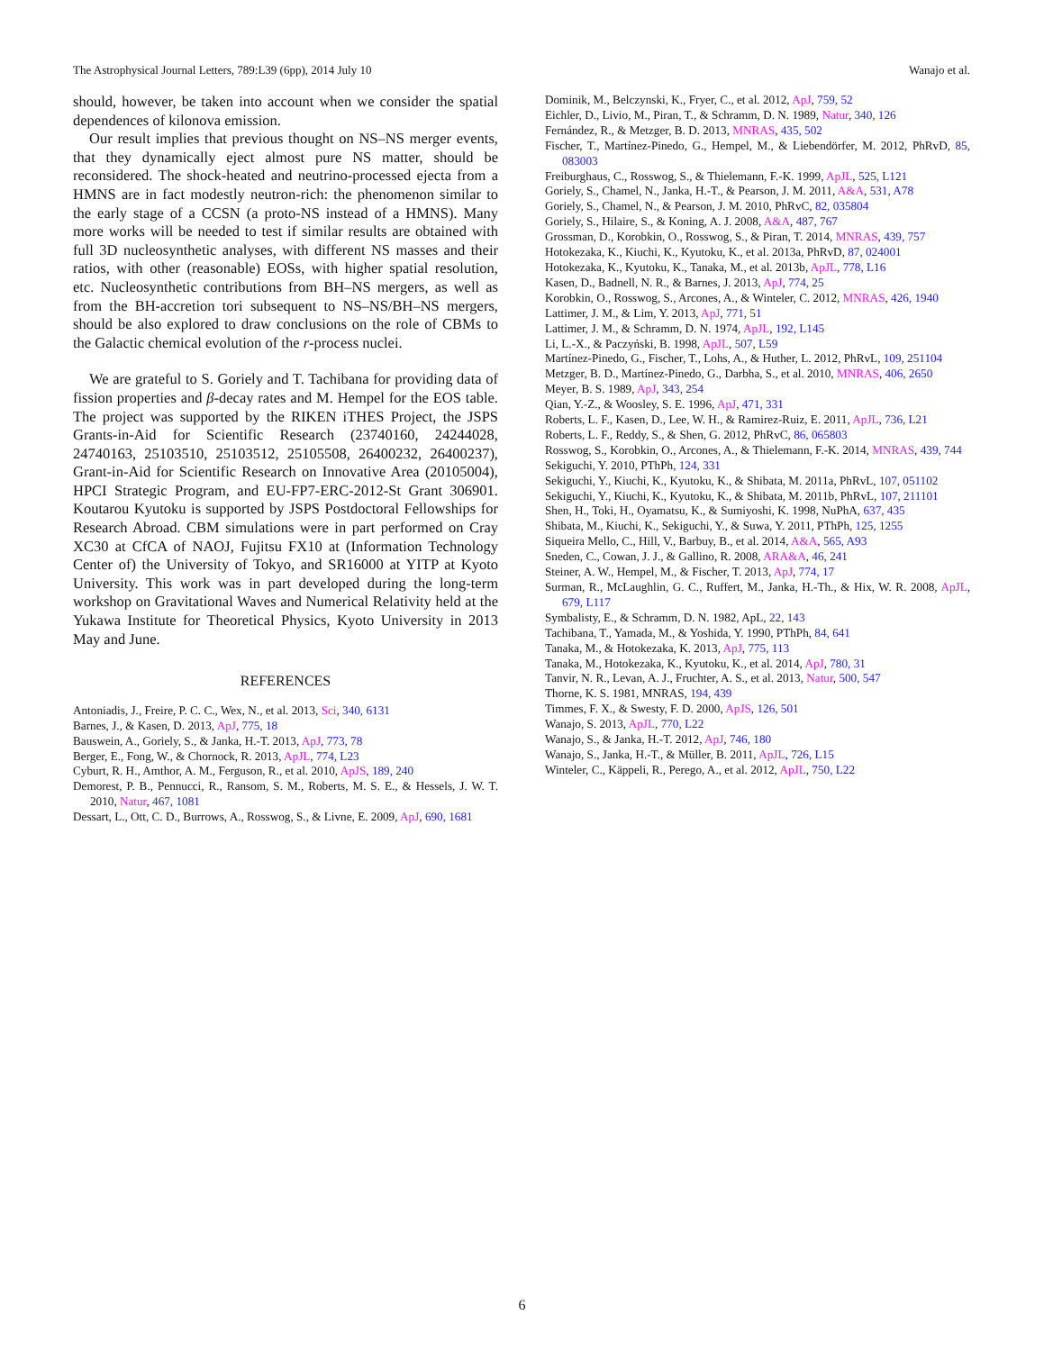The Astrophysical Journal Letters, 789:L39 (6pp), 2014 July 10 Wanajo et al.
should, however, be taken into account when we consider the spatial dependences of kilonova emission.
Our result implies that previous thought on NS–NS merger events, that they dynamically eject almost pure NS matter, should be reconsidered. The shock-heated and neutrino-processed ejecta from a HMNS are in fact modestly neutron-rich: the phenomenon similar to the early stage of a CCSN (a proto-NS instead of a HMNS). Many more works will be needed to test if similar results are obtained with full 3D nucleosynthetic analyses, with different NS masses and their ratios, with other (reasonable) EOSs, with higher spatial resolution, etc. Nucleosynthetic contributions from BH–NS mergers, as well as from the BH-accretion tori subsequent to NS–NS/BH–NS mergers, should be also explored to draw conclusions on the role of CBMs to the Galactic chemical evolution of the r-process nuclei.
We are grateful to S. Goriely and T. Tachibana for providing data of fission properties and β-decay rates and M. Hempel for the EOS table. The project was supported by the RIKEN iTHES Project, the JSPS Grants-in-Aid for Scientific Research (23740160, 24244028, 24740163, 25103510, 25103512, 25105508, 26400232, 26400237), Grant-in-Aid for Scientific Research on Innovative Area (20105004), HPCI Strategic Program, and EU-FP7-ERC-2012-St Grant 306901. Koutarou Kyutoku is supported by JSPS Postdoctoral Fellowships for Research Abroad. CBM simulations were in part performed on Cray XC30 at CfCA of NAOJ, Fujitsu FX10 at (Information Technology Center of) the University of Tokyo, and SR16000 at YITP at Kyoto University. This work was in part developed during the long-term workshop on Gravitational Waves and Numerical Relativity held at the Yukawa Institute for Theoretical Physics, Kyoto University in 2013 May and June.
REFERENCES
Antoniadis, J., Freire, P. C. C., Wex, N., et al. 2013, Sci, 340, 6131
Barnes, J., & Kasen, D. 2013, ApJ, 775, 18
Bauswein, A., Goriely, S., & Janka, H.-T. 2013, ApJ, 773, 78
Berger, E., Fong, W., & Chornock, R. 2013, ApJL, 774, L23
Cyburt, R. H., Amthor, A. M., Ferguson, R., et al. 2010, ApJS, 189, 240
Demorest, P. B., Pennucci, R., Ransom, S. M., Roberts, M. S. E., & Hessels, J. W. T. 2010, Natur, 467, 1081
Dessart, L., Ott, C. D., Burrows, A., Rosswog, S., & Livne, E. 2009, ApJ, 690, 1681
Dominik, M., Belczynski, K., Fryer, C., et al. 2012, ApJ, 759, 52
Eichler, D., Livio, M., Piran, T., & Schramm, D. N. 1989, Natur, 340, 126
Fernández, R., & Metzger, B. D. 2013, MNRAS, 435, 502
Fischer, T., Martínez-Pinedo, G., Hempel, M., & Liebendörfer, M. 2012, PhRvD, 85, 083003
Freiburghaus, C., Rosswog, S., & Thielemann, F.-K. 1999, ApJL, 525, L121
Goriely, S., Chamel, N., Janka, H.-T., & Pearson, J. M. 2011, A&A, 531, A78
Goriely, S., Chamel, N., & Pearson, J. M. 2010, PhRvC, 82, 035804
Goriely, S., Hilaire, S., & Koning, A. J. 2008, A&A, 487, 767
Grossman, D., Korobkin, O., Rosswog, S., & Piran, T. 2014, MNRAS, 439, 757
Hotokezaka, K., Kiuchi, K., Kyutoku, K., et al. 2013a, PhRvD, 87, 024001
Hotokezaka, K., Kyutoku, K., Tanaka, M., et al. 2013b, ApJL, 778, L16
Kasen, D., Badnell, N. R., & Barnes, J. 2013, ApJ, 774, 25
Korobkin, O., Rosswog, S., Arcones, A., & Winteler, C. 2012, MNRAS, 426, 1940
Lattimer, J. M., & Lim, Y. 2013, ApJ, 771, 51
Lattimer, J. M., & Schramm, D. N. 1974, ApJL, 192, L145
Li, L.-X., & Paczyński, B. 1998, ApJL, 507, L59
Martínez-Pinedo, G., Fischer, T., Lohs, A., & Huther, L. 2012, PhRvL, 109, 251104
Metzger, B. D., Martínez-Pinedo, G., Darbha, S., et al. 2010, MNRAS, 406, 2650
Meyer, B. S. 1989, ApJ, 343, 254
Qian, Y.-Z., & Woosley, S. E. 1996, ApJ, 471, 331
Roberts, L. F., Kasen, D., Lee, W. H., & Ramirez-Ruiz, E. 2011, ApJL, 736, L21
Roberts, L. F., Reddy, S., & Shen, G. 2012, PhRvC, 86, 065803
Rosswog, S., Korobkin, O., Arcones, A., & Thielemann, F.-K. 2014, MNRAS, 439, 744
Sekiguchi, Y. 2010, PThPh, 124, 331
Sekiguchi, Y., Kiuchi, K., Kyutoku, K., & Shibata, M. 2011a, PhRvL, 107, 051102
Sekiguchi, Y., Kiuchi, K., Kyutoku, K., & Shibata, M. 2011b, PhRvL, 107, 211101
Shen, H., Toki, H., Oyamatsu, K., & Sumiyoshi, K. 1998, NuPhA, 637, 435
Shibata, M., Kiuchi, K., Sekiguchi, Y., & Suwa, Y. 2011, PThPh, 125, 1255
Siqueira Mello, C., Hill, V., Barbuy, B., et al. 2014, A&A, 565, A93
Sneden, C., Cowan, J. J., & Gallino, R. 2008, ARA&A, 46, 241
Steiner, A. W., Hempel, M., & Fischer, T. 2013, ApJ, 774, 17
Surman, R., McLaughlin, G. C., Ruffert, M., Janka, H.-Th., & Hix, W. R. 2008, ApJL, 679, L117
Symbalisty, E., & Schramm, D. N. 1982, ApL, 22, 143
Tachibana, T., Yamada, M., & Yoshida, Y. 1990, PThPh, 84, 641
Tanaka, M., & Hotokezaka, K. 2013, ApJ, 775, 113
Tanaka, M., Hotokezaka, K., Kyutoku, K., et al. 2014, ApJ, 780, 31
Tanvir, N. R., Levan, A. J., Fruchter, A. S., et al. 2013, Natur, 500, 547
Thorne, K. S. 1981, MNRAS, 194, 439
Timmes, F. X., & Swesty, F. D. 2000, ApJS, 126, 501
Wanajo, S. 2013, ApJL, 770, L22
Wanajo, S., & Janka, H.-T. 2012, ApJ, 746, 180
Wanajo, S., Janka, H.-T., & Müller, B. 2011, ApJL, 726, L15
Winteler, C., Käppeli, R., Perego, A., et al. 2012, ApJL, 750, L22
6